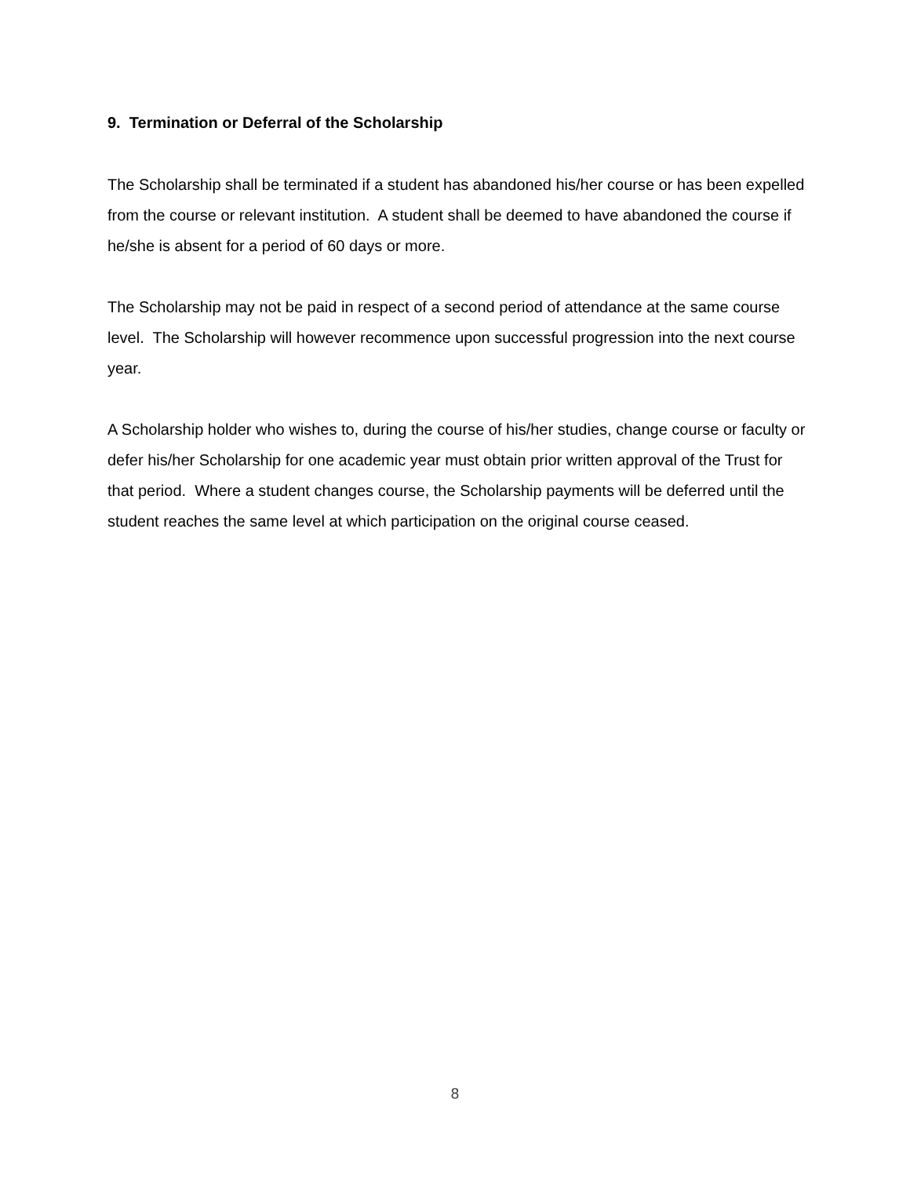9. Termination or Deferral of the Scholarship
The Scholarship shall be terminated if a student has abandoned his/her course or has been expelled from the course or relevant institution. A student shall be deemed to have abandoned the course if he/she is absent for a period of 60 days or more.
The Scholarship may not be paid in respect of a second period of attendance at the same course level. The Scholarship will however recommence upon successful progression into the next course year.
A Scholarship holder who wishes to, during the course of his/her studies, change course or faculty or defer his/her Scholarship for one academic year must obtain prior written approval of the Trust for that period. Where a student changes course, the Scholarship payments will be deferred until the student reaches the same level at which participation on the original course ceased.
8